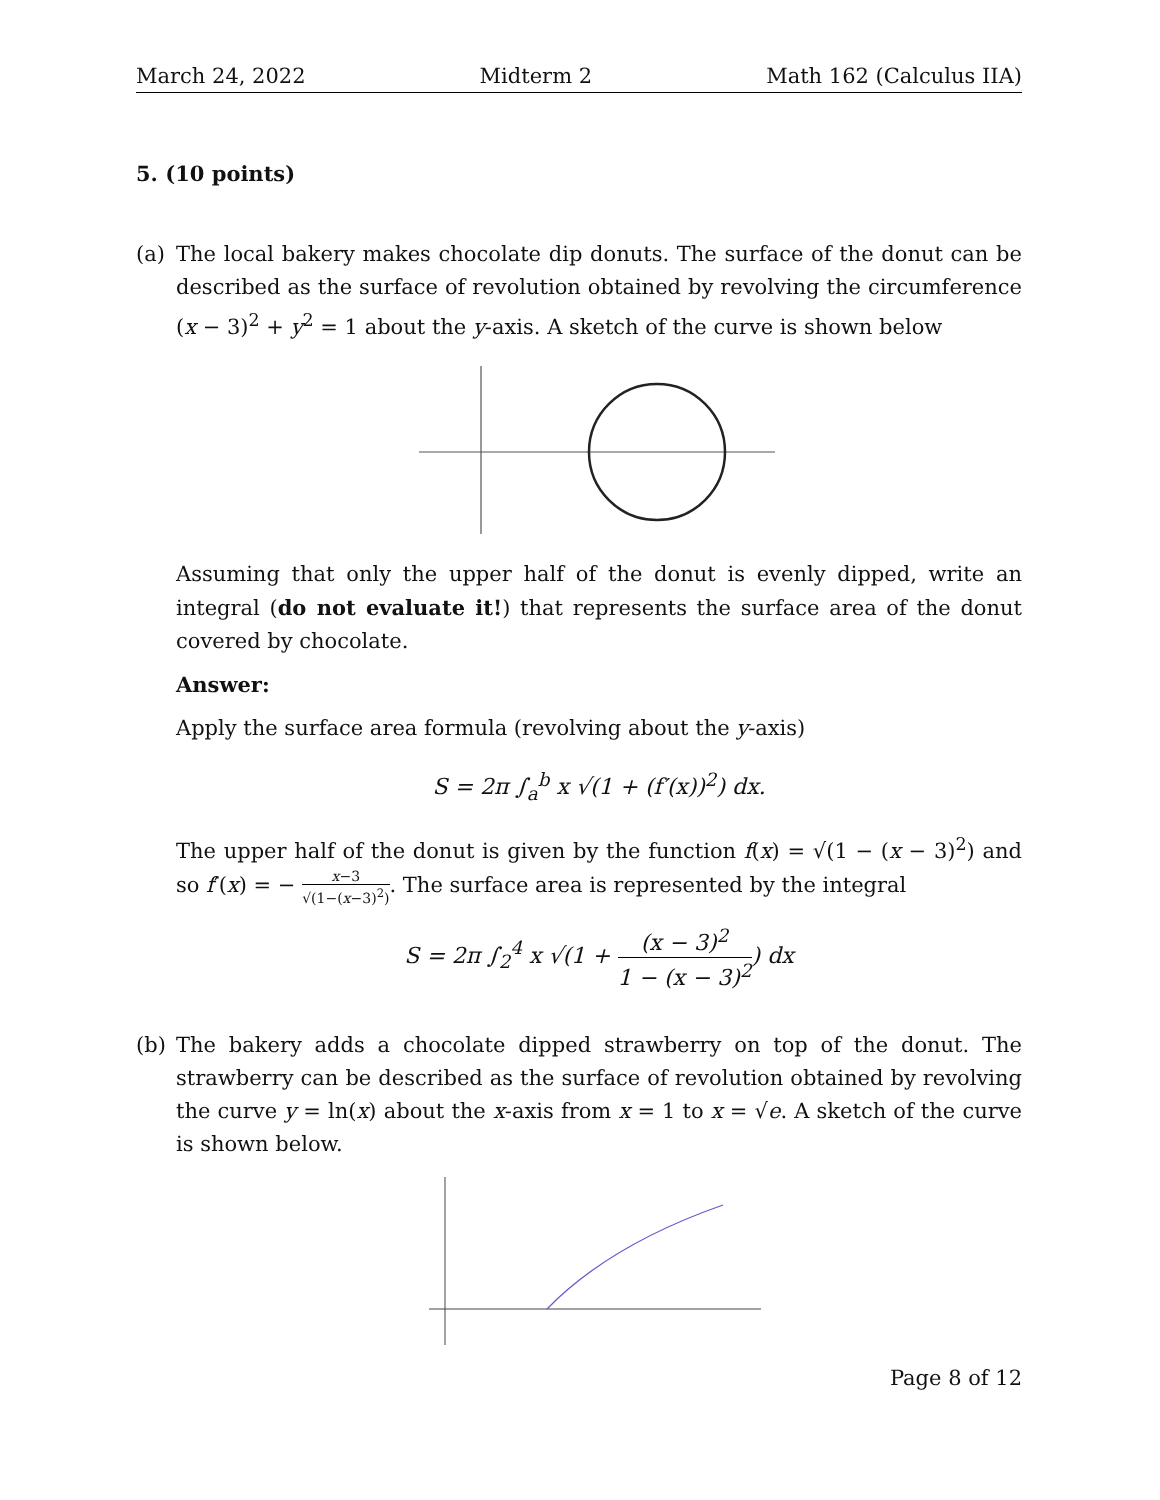March 24, 2022 Midterm 2 Math 162 (Calculus IIA)
5. (10 points)
(a) The local bakery makes chocolate dip donuts. The surface of the donut can be described as the surface of revolution obtained by revolving the circumference (x − 3)<sup>2</sup> + y<sup>2</sup> = 1 about the y-axis. A sketch of the curve is shown below
Assuming that only the upper half of the donut is evenly dipped, write an integral (do not evaluate it!) that represents the surface area of the donut covered by chocolate.
Answer:
Apply the surface area formula (revolving about the y-axis)
S = 2π ∫<sub>a</sub><sup>b</sup> x √(1 + (f′(x))<sup>2</sup>) dx.
The upper half of the donut is given by the function f(x) = √(1 − (x − 3)<sup>2</sup>) and so f′(x) = − x−3 √(1−(x−3)<sup>2</sup>). The surface area is represented by the integral
S = 2π ∫<sub>2</sub><sup>4</sup> x √(1 + (x − 3)<sup>2</sup> 1 − (x − 3)<sup>2</sup>) dx
(b) The bakery adds a chocolate dipped strawberry on top of the donut. The strawberry can be described as the surface of revolution obtained by revolving the curve y = ln(x) about the x-axis from x = 1 to x = √e. A sketch of the curve is shown below.
Page 8 of 12